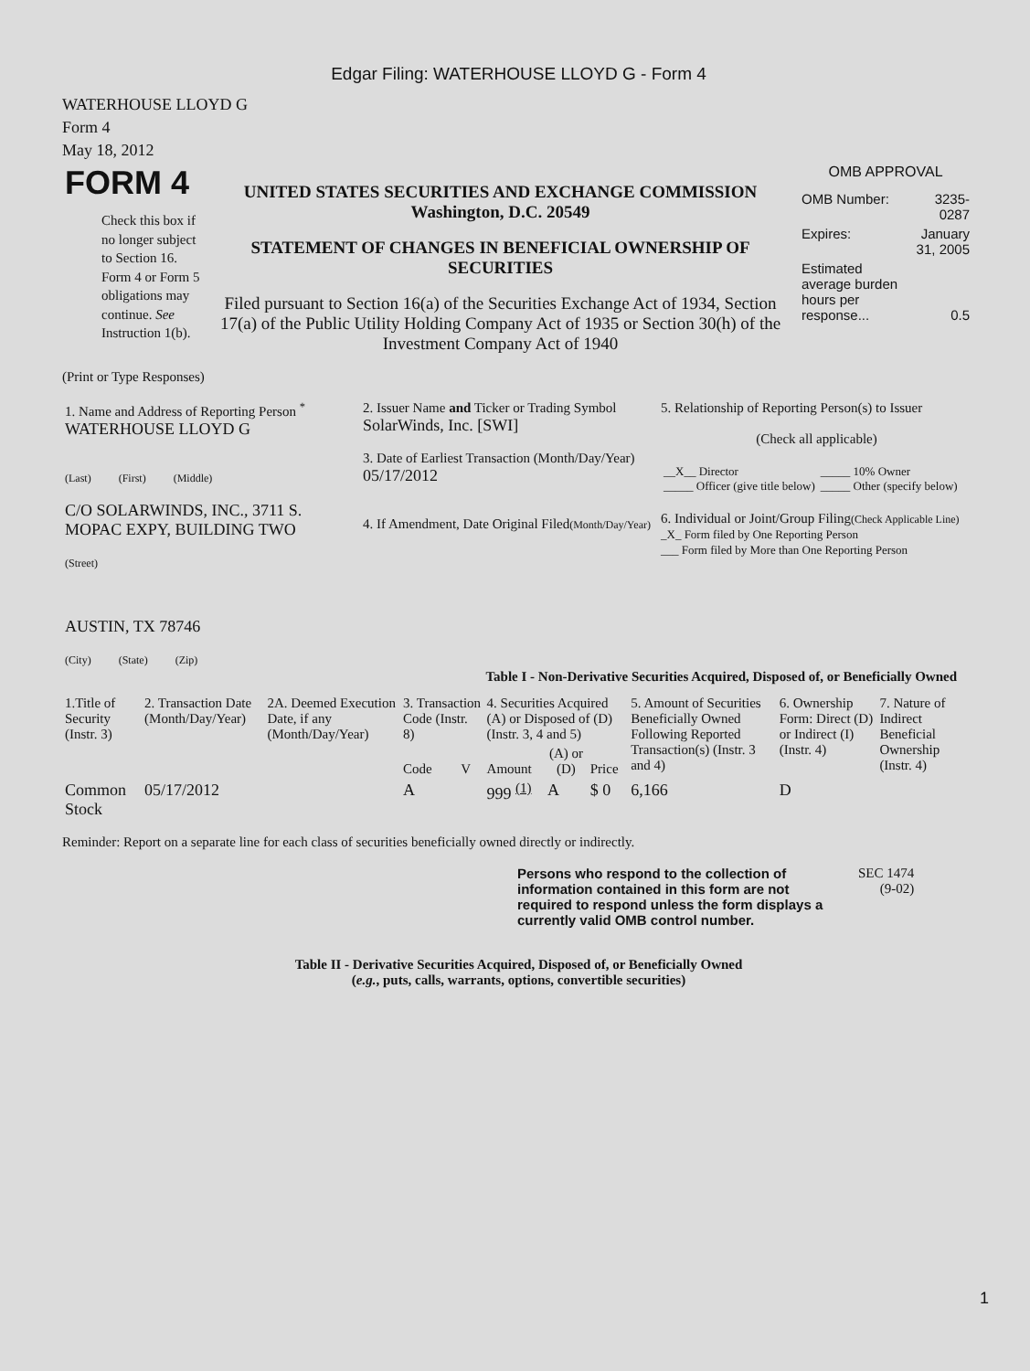Edgar Filing: WATERHOUSE LLOYD G - Form 4
WATERHOUSE LLOYD G
Form 4
May 18, 2012
| FORM 4 Check this box if no longer subject to Section 16. Form 4 or Form 5 obligations may continue. See Instruction 1(b). | UNITED STATES SECURITIES AND EXCHANGE COMMISSION Washington, D.C. 20549 STATEMENT OF CHANGES IN BENEFICIAL OWNERSHIP OF SECURITIES Filed pursuant to Section 16(a) of the Securities Exchange Act of 1934, Section 17(a) of the Public Utility Holding Company Act of 1935 or Section 30(h) of the Investment Company Act of 1940 | OMB APPROVAL / OMB Number: / 3235-0287 / / Expires: / January 31, 2005 / / Estimated average burden hours per response... / 0.5 / |
(Print or Type Responses)
| 1. Name and Address of Reporting Person <sup>*</sup> WATERHOUSE LLOYD G (Last) (First) (Middle) C/O SOLARWINDS, INC., 3711 S. MOPAC EXPY, BUILDING TWO (Street) AUSTIN, TX 78746 (City) (State) (Zip) | 2. Issuer Name and Ticker or Trading Symbol SolarWinds, Inc. [SWI] 3. Date of Earliest Transaction (Month/Day/Year) 05/17/2012 4. If Amendment, Date Original Filed (Month/Day/Year) | 5. Relationship of Reporting Person(s) to Issuer (Check all applicable) / __X__ Director _____ Officer (give title below) / _____ 10% Owner _____ Other (specify below) / 6. Individual or Joint/Group Filing (Check Applicable Line) _X_ Form filed by One Reporting Person ___ Form filed by More than One Reporting Person |
Table I - Non-Derivative Securities Acquired, Disposed of, or Beneficially Owned
| 1.Title of Security (Instr. 3) | 2. Transaction Date (Month/Day/Year) | 2A. Deemed Execution Date, if any (Month/Day/Year) | 3. Transaction Code (Instr. 8) | | 4. Securities Acquired (A) or Disposed of (D) (Instr. 3, 4 and 5) | | | 5. Amount of Securities Beneficially Owned Following Reported Transaction(s) (Instr. 3 and 4) | 6. Ownership Form: Direct (D) or Indirect (I) (Instr. 4) | 7. Nature of Indirect Beneficial Ownership (Instr. 4) |
| --- | --- | --- | --- | --- | --- | --- | --- | --- | --- | --- |
| | | | Code | V | Amount | (A) or (D) | Price | | | |
| Common Stock | 05/17/2012 | | A | | 999 <sup>(1)</sup> | A | $ 0 | 6,166 | D | |
Reminder: Report on a separate line for each class of securities beneficially owned directly or indirectly.
| Persons who respond to the collection of information contained in this form are not required to respond unless the form displays a currently valid OMB control number. | SEC 1474 (9-02) |
Table II - Derivative Securities Acquired, Disposed of, or Beneficially Owned
(e.g., puts, calls, warrants, options, convertible securities)
1